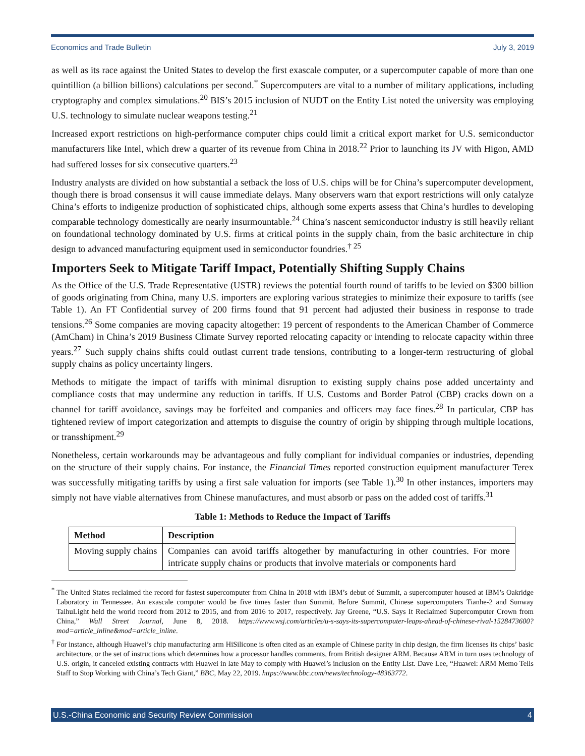Economics and Trade Bulletin July 3, 2019
as well as its race against the United States to develop the first exascale computer, or a supercomputer capable of more than one quintillion (a billion billions) calculations per second.<sup>*</sup> Supercomputers are vital to a number of military applications, including cryptography and complex simulations.<sup>20</sup> BIS’s 2015 inclusion of NUDT on the Entity List noted the university was employing U.S. technology to simulate nuclear weapons testing.<sup>21</sup>
Increased export restrictions on high-performance computer chips could limit a critical export market for U.S. semiconductor manufacturers like Intel, which drew a quarter of its revenue from China in 2018.<sup>22</sup> Prior to launching its JV with Higon, AMD had suffered losses for six consecutive quarters.<sup>23</sup>
Industry analysts are divided on how substantial a setback the loss of U.S. chips will be for China’s supercomputer development, though there is broad consensus it will cause immediate delays. Many observers warn that export restrictions will only catalyze China’s efforts to indigenize production of sophisticated chips, although some experts assess that China’s hurdles to developing comparable technology domestically are nearly insurmountable.<sup>24</sup> China’s nascent semiconductor industry is still heavily reliant on foundational technology dominated by U.S. firms at critical points in the supply chain, from the basic architecture in chip design to advanced manufacturing equipment used in semiconductor foundries.<sup>† 25</sup>
Importers Seek to Mitigate Tariff Impact, Potentially Shifting Supply Chains
As the Office of the U.S. Trade Representative (USTR) reviews the potential fourth round of tariffs to be levied on $300 billion of goods originating from China, many U.S. importers are exploring various strategies to minimize their exposure to tariffs (see Table 1). An FT Confidential survey of 200 firms found that 91 percent had adjusted their business in response to trade tensions.<sup>26</sup> Some companies are moving capacity altogether: 19 percent of respondents to the American Chamber of Commerce (AmCham) in China’s 2019 Business Climate Survey reported relocating capacity or intending to relocate capacity within three years.<sup>27</sup> Such supply chains shifts could outlast current trade tensions, contributing to a longer-term restructuring of global supply chains as policy uncertainty lingers.
Methods to mitigate the impact of tariffs with minimal disruption to existing supply chains pose added uncertainty and compliance costs that may undermine any reduction in tariffs. If U.S. Customs and Border Patrol (CBP) cracks down on a channel for tariff avoidance, savings may be forfeited and companies and officers may face fines.<sup>28</sup> In particular, CBP has tightened review of import categorization and attempts to disguise the country of origin by shipping through multiple locations, or transshipment.<sup>29</sup>
Nonetheless, certain workarounds may be advantageous and fully compliant for individual companies or industries, depending on the structure of their supply chains. For instance, the Financial Times reported construction equipment manufacturer Terex was successfully mitigating tariffs by using a first sale valuation for imports (see Table 1).<sup>30</sup> In other instances, importers may simply not have viable alternatives from Chinese manufactures, and must absorb or pass on the added cost of tariffs.<sup>31</sup>
Table 1: Methods to Reduce the Impact of Tariffs
| Method | Description |
| --- | --- |
| Moving supply chains | Companies can avoid tariffs altogether by manufacturing in other countries. For more intricate supply chains or products that involve materials or components hard |
<sup>*</sup> The United States reclaimed the record for fastest supercomputer from China in 2018 with IBM’s debut of Summit, a supercomputer housed at IBM’s Oakridge Laboratory in Tennessee. An exascale computer would be five times faster than Summit. Before Summit, Chinese supercomputers Tianhe-2 and Sunway TaihuLight held the world record from 2012 to 2015, and from 2016 to 2017, respectively. Jay Greene, “U.S. Says It Reclaimed Supercomputer Crown from China,” Wall Street Journal, June 8, 2018. https://www.wsj.com/articles/u-s-says-its-supercomputer-leaps-ahead-of-chinese-rival-1528473600?mod=article_inline&mod=article_inline.
<sup>†</sup> For instance, although Huawei’s chip manufacturing arm HiSilicone is often cited as an example of Chinese parity in chip design, the firm licenses its chips’ basic architecture, or the set of instructions which determines how a processor handles comments, from British designer ARM. Because ARM in turn uses technology of U.S. origin, it canceled existing contracts with Huawei in late May to comply with Huawei’s inclusion on the Entity List. Dave Lee, “Huawei: ARM Memo Tells Staff to Stop Working with China’s Tech Giant,” BBC, May 22, 2019. https://www.bbc.com/news/technology-48363772.
U.S.-China Economic and Security Review Commission 4